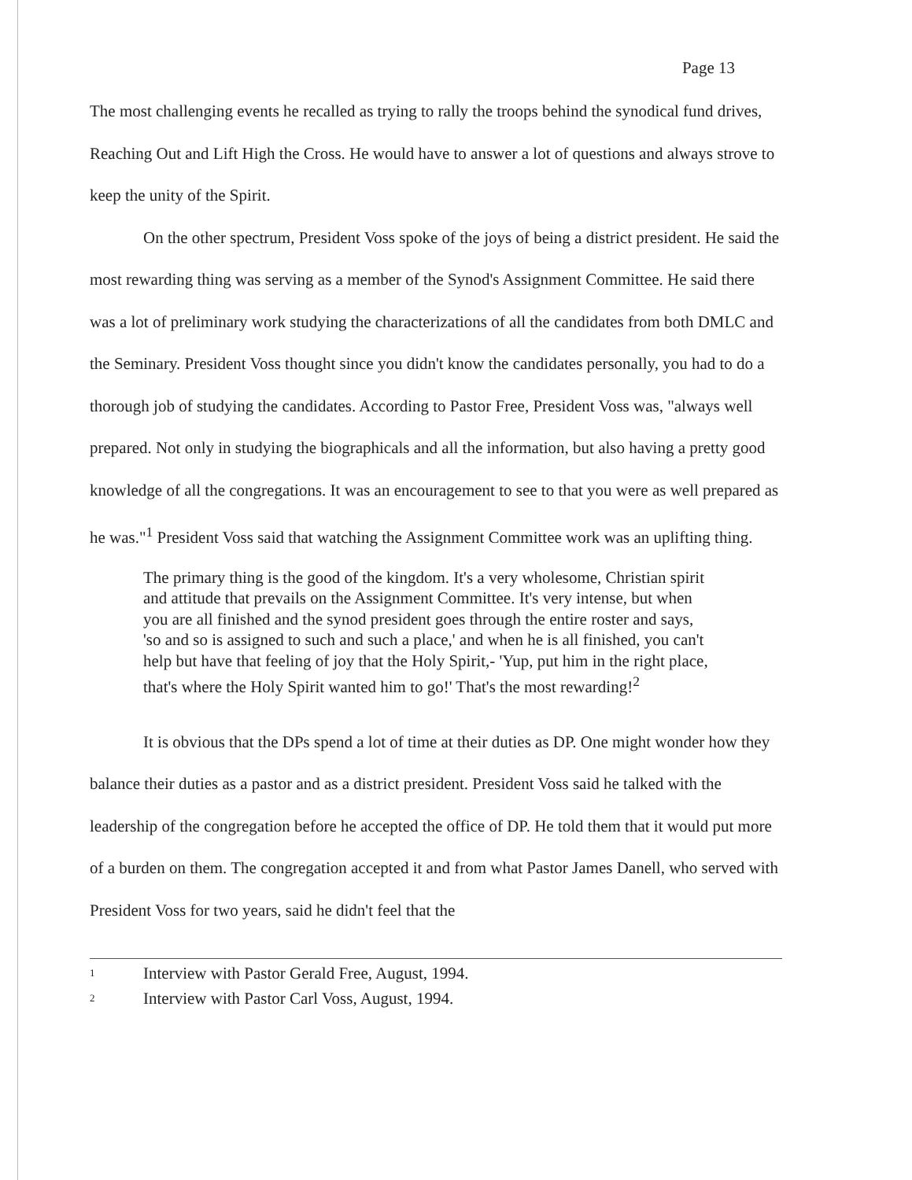Page 13
The most challenging events he recalled as trying to rally the troops behind the synodical fund drives, Reaching Out and Lift High the Cross. He would have to answer a lot of questions and always strove to keep the unity of the Spirit.
On the other spectrum, President Voss spoke of the joys of being a district president. He said the most rewarding thing was serving as a member of the Synod's Assignment Committee. He said there was a lot of preliminary work studying the characterizations of all the candidates from both DMLC and the Seminary. President Voss thought since you didn't know the candidates personally, you had to do a thorough job of studying the candidates. According to Pastor Free, President Voss was, "always well prepared. Not only in studying the biographicals and all the information, but also having a pretty good knowledge of all the congregations. It was an encouragement to see to that you were as well prepared as he was."<sup>1</sup> President Voss said that watching the Assignment Committee work was an uplifting thing.
The primary thing is the good of the kingdom. It's a very wholesome, Christian spirit and attitude that prevails on the Assignment Committee. It's very intense, but when you are all finished and the synod president goes through the entire roster and says, 'so and so is assigned to such and such a place,' and when he is all finished, you can't help but have that feeling of joy that the Holy Spirit,- 'Yup, put him in the right place, that's where the Holy Spirit wanted him to go!' That's the most rewarding!<sup>2</sup>
It is obvious that the DPs spend a lot of time at their duties as DP. One might wonder how they balance their duties as a pastor and as a district president. President Voss said he talked with the leadership of the congregation before he accepted the office of DP. He told them that it would put more of a burden on them. The congregation accepted it and from what Pastor James Danell, who served with President Voss for two years, said he didn't feel that the
1 Interview with Pastor Gerald Free, August, 1994.
2 Interview with Pastor Carl Voss, August, 1994.